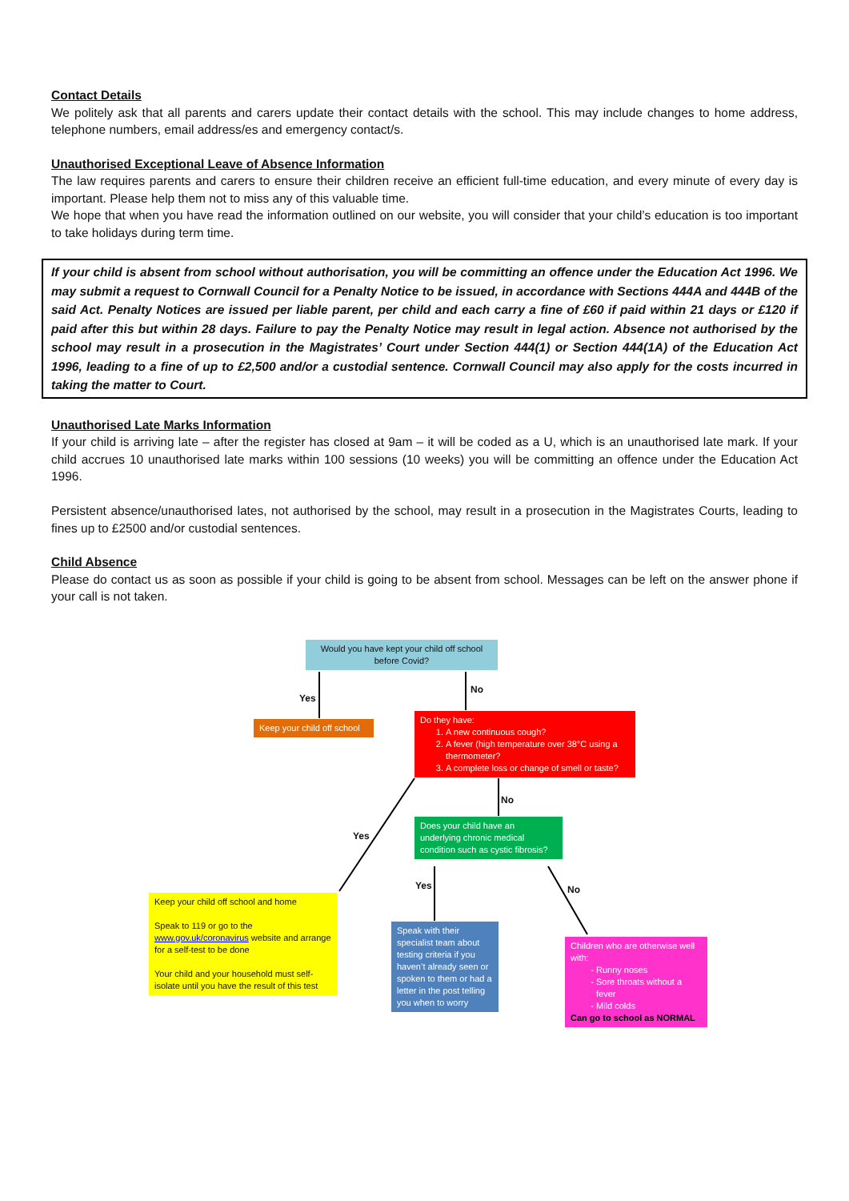Contact Details
We politely ask that all parents and carers update their contact details with the school. This may include changes to home address, telephone numbers, email address/es and emergency contact/s.
Unauthorised Exceptional Leave of Absence Information
The law requires parents and carers to ensure their children receive an efficient full-time education, and every minute of every day is important. Please help them not to miss any of this valuable time.
We hope that when you have read the information outlined on our website, you will consider that your child’s education is too important to take holidays during term time.
If your child is absent from school without authorisation, you will be committing an offence under the Education Act 1996. We may submit a request to Cornwall Council for a Penalty Notice to be issued, in accordance with Sections 444A and 444B of the said Act. Penalty Notices are issued per liable parent, per child and each carry a fine of £60 if paid within 21 days or £120 if paid after this but within 28 days. Failure to pay the Penalty Notice may result in legal action. Absence not authorised by the school may result in a prosecution in the Magistrates’ Court under Section 444(1) or Section 444(1A) of the Education Act 1996, leading to a fine of up to £2,500 and/or a custodial sentence. Cornwall Council may also apply for the costs incurred in taking the matter to Court.
Unauthorised Late Marks Information
If your child is arriving late – after the register has closed at 9am – it will be coded as a U, which is an unauthorised late mark. If your child accrues 10 unauthorised late marks within 100 sessions (10 weeks) you will be committing an offence under the Education Act 1996.
Persistent absence/unauthorised lates, not authorised by the school, may result in a prosecution in the Magistrates Courts, leading to fines up to £2500 and/or custodial sentences.
Child Absence
Please do contact us as soon as possible if your child is going to be absent from school. Messages can be left on the answer phone if your call is not taken.
Would you have kept your child off school before Covid?
Yes
No
Keep your child off school
Do they have:
1. A new continuous cough?
2. A fever (high temperature over 38°C using a thermometer?
3. A complete loss or change of smell or taste?
No
Yes
Does your child have an underlying chronic medical condition such as cystic fibrosis?
Yes No
Keep your child off school and home
Speak to 119 or go to the www.gov.uk/coronavirus website and arrange for a self-test to be done
Your child and your household must self-isolate until you have the result of this test
Speak with their specialist team about testing criteria if you haven’t already seen or spoken to them or had a letter in the post telling you when to worry
Children who are otherwise well with:
Runny noses
Sore throats without a fever
Mild colds
Can go to school as NORMAL